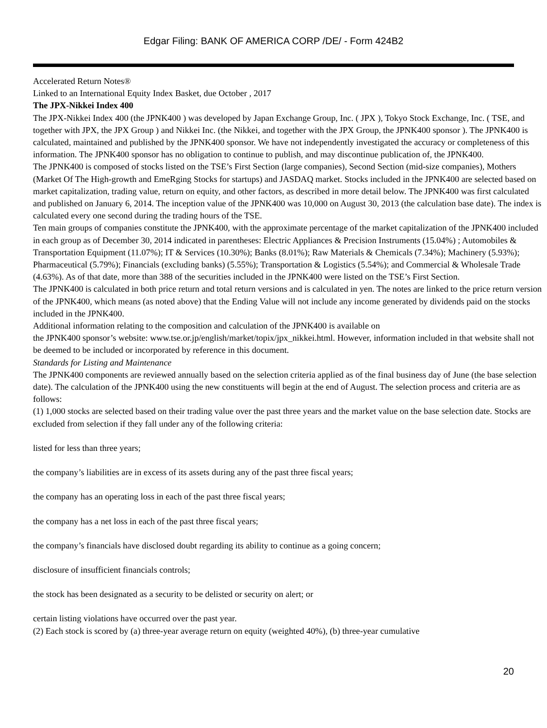Edgar Filing: BANK OF AMERICA CORP /DE/ - Form 424B2
Accelerated Return Notes®
Linked to an International Equity Index Basket, due October , 2017
The JPX-Nikkei Index 400
The JPX-Nikkei Index 400 (the JPNK400 ) was developed by Japan Exchange Group, Inc. ( JPX ), Tokyo Stock Exchange, Inc. ( TSE, and together with JPX, the JPX Group ) and Nikkei Inc. (the Nikkei, and together with the JPX Group, the JPNK400 sponsor ). The JPNK400 is calculated, maintained and published by the JPNK400 sponsor. We have not independently investigated the accuracy or completeness of this information. The JPNK400 sponsor has no obligation to continue to publish, and may discontinue publication of, the JPNK400.
The JPNK400 is composed of stocks listed on the TSE’s First Section (large companies), Second Section (mid-size companies), Mothers (Market Of The High-growth and EmeRging Stocks for startups) and JASDAQ market. Stocks included in the JPNK400 are selected based on market capitalization, trading value, return on equity, and other factors, as described in more detail below. The JPNK400 was first calculated and published on January 6, 2014. The inception value of the JPNK400 was 10,000 on August 30, 2013 (the calculation base date). The index is calculated every one second during the trading hours of the TSE.
Ten main groups of companies constitute the JPNK400, with the approximate percentage of the market capitalization of the JPNK400 included in each group as of December 30, 2014 indicated in parentheses: Electric Appliances & Precision Instruments (15.04%) ; Automobiles & Transportation Equipment (11.07%); IT & Services (10.30%); Banks (8.01%); Raw Materials & Chemicals (7.34%); Machinery (5.93%); Pharmaceutical (5.79%); Financials (excluding banks) (5.55%); Transportation & Logistics (5.54%); and Commercial & Wholesale Trade (4.63%). As of that date, more than 388 of the securities included in the JPNK400 were listed on the TSE’s First Section.
The JPNK400 is calculated in both price return and total return versions and is calculated in yen. The notes are linked to the price return version of the JPNK400, which means (as noted above) that the Ending Value will not include any income generated by dividends paid on the stocks included in the JPNK400.
Additional information relating to the composition and calculation of the JPNK400 is available on
the JPNK400 sponsor’s website: www.tse.or.jp/english/market/topix/jpx_nikkei.html. However, information included in that website shall not be deemed to be included or incorporated by reference in this document.
Standards for Listing and Maintenance
The JPNK400 components are reviewed annually based on the selection criteria applied as of the final business day of June (the base selection date). The calculation of the JPNK400 using the new constituents will begin at the end of August. The selection process and criteria are as follows:
(1) 1,000 stocks are selected based on their trading value over the past three years and the market value on the base selection date. Stocks are excluded from selection if they fall under any of the following criteria:
listed for less than three years;
the company’s liabilities are in excess of its assets during any of the past three fiscal years;
the company has an operating loss in each of the past three fiscal years;
the company has a net loss in each of the past three fiscal years;
the company’s financials have disclosed doubt regarding its ability to continue as a going concern;
disclosure of insufficient financials controls;
the stock has been designated as a security to be delisted or security on alert; or
certain listing violations have occurred over the past year.
(2) Each stock is scored by (a) three-year average return on equity (weighted 40%), (b) three-year cumulative
20